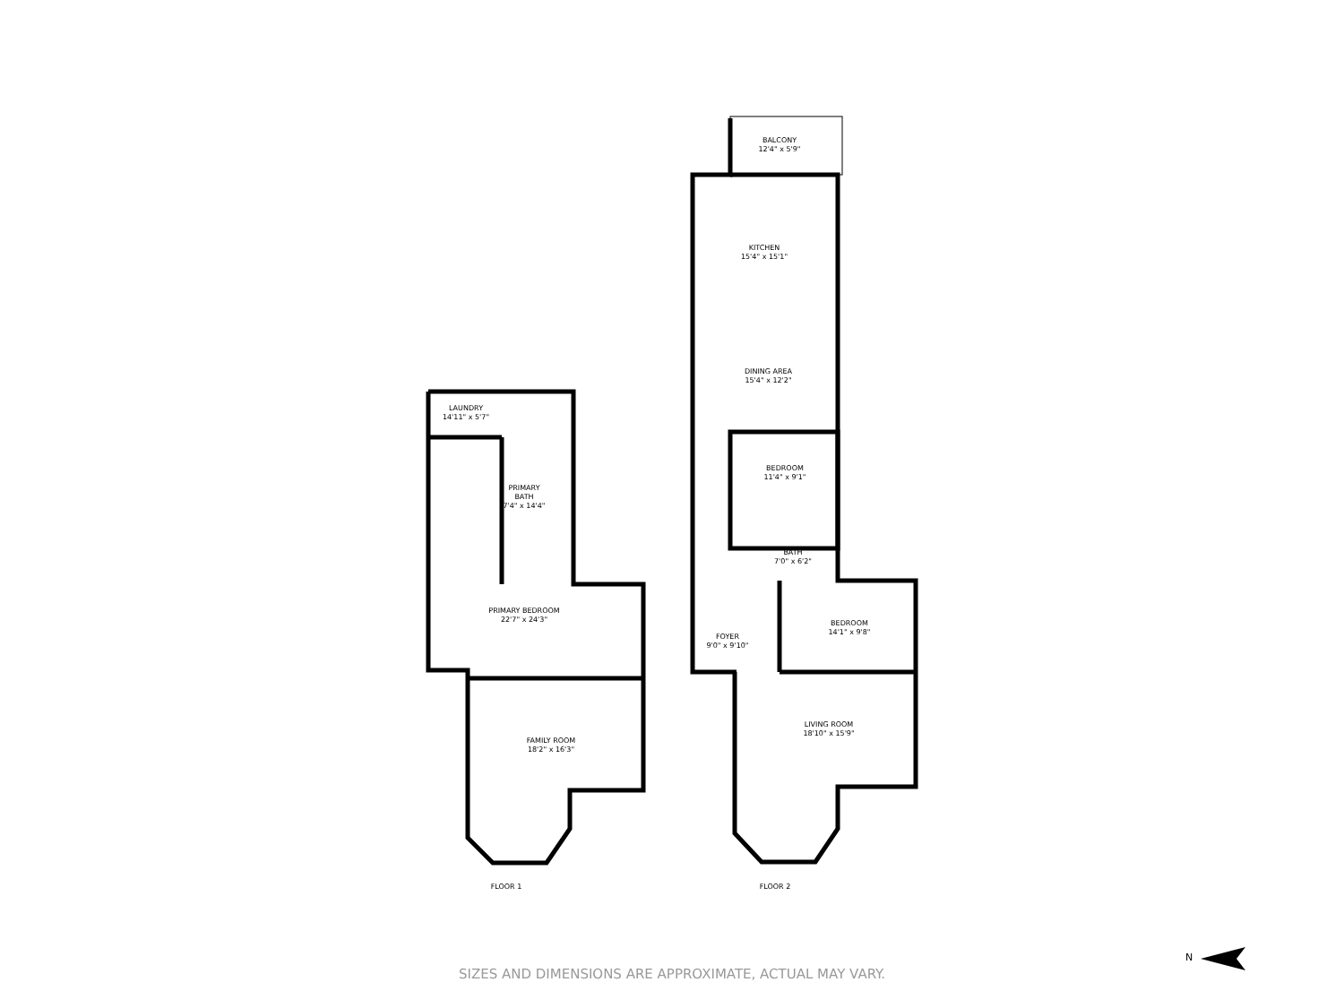LAUNDRY
14'11" x 5'7"
PRIMARY BATH
7'4" x 14'4"
PRIMARY BEDROOM
22'7" x 24'3"
FAMILY ROOM
18'2" x 16'3"
FLOOR 1
BALCONY
12'4" x 5'9"
KITCHEN
15'4" x 15'1"
DINING AREA
15'4" x 12'2"
BEDROOM
11'4" x 9'1"
BATH
7'0" x 6'2"
FOYER
9'0" x 9'10"
BEDROOM
14'1" x 9'8"
LIVING ROOM
18'10" x 15'9"
FLOOR 2
N
SIZES AND DIMENSIONS ARE APPROXIMATE, ACTUAL MAY VARY.